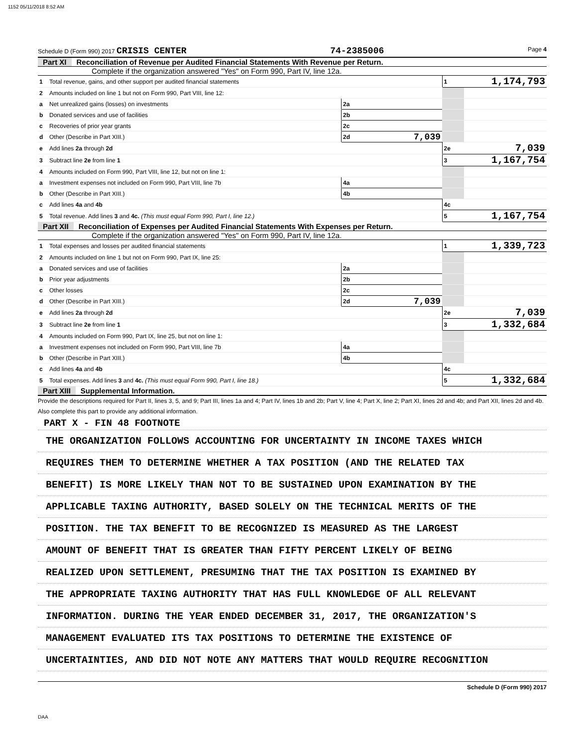1152 05/11/2018 8:52 AM
Schedule D (Form 990) 2017 CRISIS CENTER 74-2385006 Page 4
Part XI Reconciliation of Revenue per Audited Financial Statements With Revenue per Return.
Complete if the organization answered "Yes" on Form 990, Part IV, line 12a.
| 1 | Total revenue, gains, and other support per audited financial statements | | | 1 | 1,174,793 |
| 2 | Amounts included on line 1 but not on Form 990, Part VIII, line 12: | | | | |
| a | Net unrealized gains (losses) on investments | 2a | | | |
| b | Donated services and use of facilities | 2b | | | |
| c | Recoveries of prior year grants | 2c | | | |
| d | Other (Describe in Part XIII.) | 2d | 7,039 | | |
| e | Add lines 2a through 2d | | | 2e | 7,039 |
| 3 | Subtract line 2e from line 1 | | | 3 | 1,167,754 |
| 4 | Amounts included on Form 990, Part VIII, line 12, but not on line 1: | | | | |
| a | Investment expenses not included on Form 990, Part VIII, line 7b | 4a | | | |
| b | Other (Describe in Part XIII.) | 4b | | | |
| c | Add lines 4a and 4b | | | 4c | |
| 5 | Total revenue. Add lines 3 and 4c. (This must equal Form 990, Part I, line 12.) | | | 5 | 1,167,754 |
Part XII Reconciliation of Expenses per Audited Financial Statements With Expenses per Return.
Complete if the organization answered "Yes" on Form 990, Part IV, line 12a.
| 1 | Total expenses and losses per audited financial statements | | | 1 | 1,339,723 |
| 2 | Amounts included on line 1 but not on Form 990, Part IX, line 25: | | | | |
| a | Donated services and use of facilities | 2a | | | |
| b | Prior year adjustments | 2b | | | |
| c | Other losses | 2c | | | |
| d | Other (Describe in Part XIII.) | 2d | 7,039 | | |
| e | Add lines 2a through 2d | | | 2e | 7,039 |
| 3 | Subtract line 2e from line 1 | | | 3 | 1,332,684 |
| 4 | Amounts included on Form 990, Part IX, line 25, but not on line 1: | | | | |
| a | Investment expenses not included on Form 990, Part VIII, line 7b | 4a | | | |
| b | Other (Describe in Part XIII.) | 4b | | | |
| c | Add lines 4a and 4b | | | 4c | |
| 5 | Total expenses. Add lines 3 and 4c. (This must equal Form 990, Part I, line 18.) | | | 5 | 1,332,684 |
Part XIII Supplemental Information.
Provide the descriptions required for Part II, lines 3, 5, and 9; Part III, lines 1a and 4; Part IV, lines 1b and 2b; Part V, line 4; Part X, line 2; Part XI, lines 2d and 4b; and Part XII, lines 2d and 4b. Also complete this part to provide any additional information.
PART X - FIN 48 FOOTNOTE
THE ORGANIZATION FOLLOWS ACCOUNTING FOR UNCERTAINTY IN INCOME TAXES WHICH
REQUIRES THEM TO DETERMINE WHETHER A TAX POSITION (AND THE RELATED TAX
BENEFIT) IS MORE LIKELY THAN NOT TO BE SUSTAINED UPON EXAMINATION BY THE
APPLICABLE TAXING AUTHORITY, BASED SOLELY ON THE TECHNICAL MERITS OF THE
POSITION. THE TAX BENEFIT TO BE RECOGNIZED IS MEASURED AS THE LARGEST
AMOUNT OF BENEFIT THAT IS GREATER THAN FIFTY PERCENT LIKELY OF BEING
REALIZED UPON SETTLEMENT, PRESUMING THAT THE TAX POSITION IS EXAMINED BY
THE APPROPRIATE TAXING AUTHORITY THAT HAS FULL KNOWLEDGE OF ALL RELEVANT
INFORMATION. DURING THE YEAR ENDED DECEMBER 31, 2017, THE ORGANIZATION'S
MANAGEMENT EVALUATED ITS TAX POSITIONS TO DETERMINE THE EXISTENCE OF
UNCERTAINTIES, AND DID NOT NOTE ANY MATTERS THAT WOULD REQUIRE RECOGNITION
Schedule D (Form 990) 2017
DAA